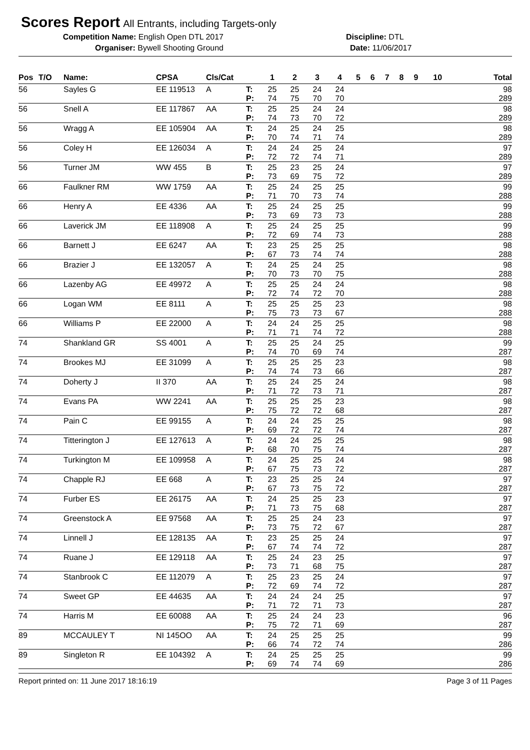Scores Report
All Entrants, including Targets-only
Competition Name: English Open DTL 2017
Organiser: Bywell Shooting Ground
Discipline: DTL
Date: 11/06/2017
| Pos | T/O | Name: | CPSA | Cls/Cat | | 1 | 2 | 3 | 4 | 5 | 6 | 7 | 8 | 9 | 10 | Total |
| --- | --- | --- | --- | --- | --- | --- | --- | --- | --- | --- | --- | --- | --- | --- | --- | --- |
| 56 | | Sayles G | EE 119513 | A | T: | 25 | 25 | 24 | 24 | | | | | | | 98 |
| | | | | | P: | 74 | 75 | 70 | 70 | | | | | | | 289 |
| 56 | | Snell A | EE 117867 | AA | T: | 25 | 25 | 24 | 24 | | | | | | | 98 |
| | | | | | P: | 74 | 73 | 70 | 72 | | | | | | | 289 |
| 56 | | Wragg A | EE 105904 | AA | T: | 24 | 25 | 24 | 25 | | | | | | | 98 |
| | | | | | P: | 70 | 74 | 71 | 74 | | | | | | | 289 |
| 56 | | Coley H | EE 126034 | A | T: | 24 | 24 | 25 | 24 | | | | | | | 97 |
| | | | | | P: | 72 | 72 | 74 | 71 | | | | | | | 289 |
| 56 | | Turner JM | WW 455 | B | T: | 25 | 23 | 25 | 24 | | | | | | | 97 |
| | | | | | P: | 73 | 69 | 75 | 72 | | | | | | | 289 |
| 66 | | Faulkner RM | WW 1759 | AA | T: | 25 | 24 | 25 | 25 | | | | | | | 99 |
| | | | | | P: | 71 | 70 | 73 | 74 | | | | | | | 288 |
| 66 | | Henry A | EE 4336 | AA | T: | 25 | 24 | 25 | 25 | | | | | | | 99 |
| | | | | | P: | 73 | 69 | 73 | 73 | | | | | | | 288 |
| 66 | | Laverick JM | EE 118908 | A | T: | 25 | 24 | 25 | 25 | | | | | | | 99 |
| | | | | | P: | 72 | 69 | 74 | 73 | | | | | | | 288 |
| 66 | | Barnett J | EE 6247 | AA | T: | 23 | 25 | 25 | 25 | | | | | | | 98 |
| | | | | | P: | 67 | 73 | 74 | 74 | | | | | | | 288 |
| 66 | | Brazier J | EE 132057 | A | T: | 24 | 25 | 24 | 25 | | | | | | | 98 |
| | | | | | P: | 70 | 73 | 70 | 75 | | | | | | | 288 |
| 66 | | Lazenby AG | EE 49972 | A | T: | 25 | 25 | 24 | 24 | | | | | | | 98 |
| | | | | | P: | 72 | 74 | 72 | 70 | | | | | | | 288 |
| 66 | | Logan WM | EE 8111 | A | T: | 25 | 25 | 25 | 23 | | | | | | | 98 |
| | | | | | P: | 75 | 73 | 73 | 67 | | | | | | | 288 |
| 66 | | Williams P | EE 22000 | A | T: | 24 | 24 | 25 | 25 | | | | | | | 98 |
| | | | | | P: | 71 | 71 | 74 | 72 | | | | | | | 288 |
| 74 | | Shankland GR | SS 4001 | A | T: | 25 | 25 | 24 | 25 | | | | | | | 99 |
| | | | | | P: | 74 | 70 | 69 | 74 | | | | | | | 287 |
| 74 | | Brookes MJ | EE 31099 | A | T: | 25 | 25 | 25 | 23 | | | | | | | 98 |
| | | | | | P: | 74 | 74 | 73 | 66 | | | | | | | 287 |
| 74 | | Doherty J | II 370 | AA | T: | 25 | 24 | 25 | 24 | | | | | | | 98 |
| | | | | | P: | 71 | 72 | 73 | 71 | | | | | | | 287 |
| 74 | | Evans PA | WW 2241 | AA | T: | 25 | 25 | 25 | 23 | | | | | | | 98 |
| | | | | | P: | 75 | 72 | 72 | 68 | | | | | | | 287 |
| 74 | | Pain C | EE 99155 | A | T: | 24 | 24 | 25 | 25 | | | | | | | 98 |
| | | | | | P: | 69 | 72 | 72 | 74 | | | | | | | 287 |
| 74 | | Titterington J | EE 127613 | A | T: | 24 | 24 | 25 | 25 | | | | | | | 98 |
| | | | | | P: | 68 | 70 | 75 | 74 | | | | | | | 287 |
| 74 | | Turkington M | EE 109958 | A | T: | 24 | 25 | 25 | 24 | | | | | | | 98 |
| | | | | | P: | 67 | 75 | 73 | 72 | | | | | | | 287 |
| 74 | | Chapple RJ | EE 668 | A | T: | 23 | 25 | 25 | 24 | | | | | | | 97 |
| | | | | | P: | 67 | 73 | 75 | 72 | | | | | | | 287 |
| 74 | | Furber ES | EE 26175 | AA | T: | 24 | 25 | 25 | 23 | | | | | | | 97 |
| | | | | | P: | 71 | 73 | 75 | 68 | | | | | | | 287 |
| 74 | | Greenstock A | EE 97568 | AA | T: | 25 | 25 | 24 | 23 | | | | | | | 97 |
| | | | | | P: | 73 | 75 | 72 | 67 | | | | | | | 287 |
| 74 | | Linnell J | EE 128135 | AA | T: | 23 | 25 | 25 | 24 | | | | | | | 97 |
| | | | | | P: | 67 | 74 | 74 | 72 | | | | | | | 287 |
| 74 | | Ruane J | EE 129118 | AA | T: | 25 | 24 | 23 | 25 | | | | | | | 97 |
| | | | | | P: | 73 | 71 | 68 | 75 | | | | | | | 287 |
| 74 | | Stanbrook C | EE 112079 | A | T: | 25 | 23 | 25 | 24 | | | | | | | 97 |
| | | | | | P: | 72 | 69 | 74 | 72 | | | | | | | 287 |
| 74 | | Sweet GP | EE 44635 | AA | T: | 24 | 24 | 24 | 25 | | | | | | | 97 |
| | | | | | P: | 71 | 72 | 71 | 73 | | | | | | | 287 |
| 74 | | Harris M | EE 60088 | AA | T: | 25 | 24 | 24 | 23 | | | | | | | 96 |
| | | | | | P: | 75 | 72 | 71 | 69 | | | | | | | 287 |
| 89 | | MCCAULEY T | NI 145OO | AA | T: | 24 | 25 | 25 | 25 | | | | | | | 99 |
| | | | | | P: | 66 | 74 | 72 | 74 | | | | | | | 286 |
| 89 | | Singleton R | EE 104392 | A | T: | 24 | 25 | 25 | 25 | | | | | | | 99 |
| | | | | | P: | 69 | 74 | 74 | 69 | | | | | | | 286 |
Report printed on: 11 June 2017 18:16:19 Page 3 of 11 Pages